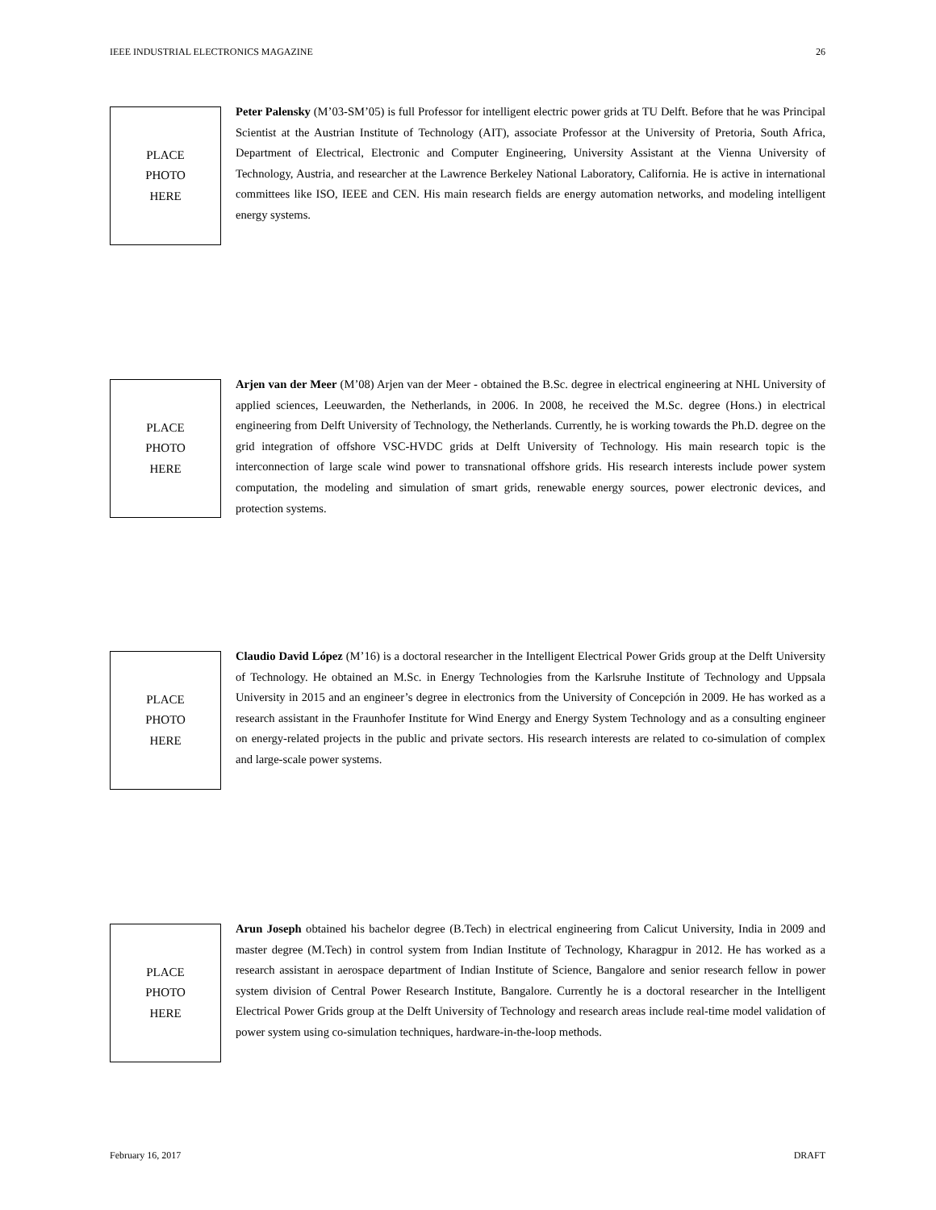IEEE INDUSTRIAL ELECTRONICS MAGAZINE 26
PLACE
PHOTO
HERE
Peter Palensky (M’03-SM’05) is full Professor for intelligent electric power grids at TU Delft. Before that he was Principal Scientist at the Austrian Institute of Technology (AIT), associate Professor at the University of Pretoria, South Africa, Department of Electrical, Electronic and Computer Engineering, University Assistant at the Vienna University of Technology, Austria, and researcher at the Lawrence Berkeley National Laboratory, California. He is active in international committees like ISO, IEEE and CEN. His main research fields are energy automation networks, and modeling intelligent energy systems.
PLACE
PHOTO
HERE
Arjen van der Meer (M’08) Arjen van der Meer - obtained the B.Sc. degree in electrical engineering at NHL University of applied sciences, Leeuwarden, the Netherlands, in 2006. In 2008, he received the M.Sc. degree (Hons.) in electrical engineering from Delft University of Technology, the Netherlands. Currently, he is working towards the Ph.D. degree on the grid integration of offshore VSC-HVDC grids at Delft University of Technology. His main research topic is the interconnection of large scale wind power to transnational offshore grids. His research interests include power system computation, the modeling and simulation of smart grids, renewable energy sources, power electronic devices, and protection systems.
PLACE
PHOTO
HERE
Claudio David López (M’16) is a doctoral researcher in the Intelligent Electrical Power Grids group at the Delft University of Technology. He obtained an M.Sc. in Energy Technologies from the Karlsruhe Institute of Technology and Uppsala University in 2015 and an engineer’s degree in electronics from the University of Concepción in 2009. He has worked as a research assistant in the Fraunhofer Institute for Wind Energy and Energy System Technology and as a consulting engineer on energy-related projects in the public and private sectors. His research interests are related to co-simulation of complex and large-scale power systems.
PLACE
PHOTO
HERE
Arun Joseph obtained his bachelor degree (B.Tech) in electrical engineering from Calicut University, India in 2009 and master degree (M.Tech) in control system from Indian Institute of Technology, Kharagpur in 2012. He has worked as a research assistant in aerospace department of Indian Institute of Science, Bangalore and senior research fellow in power system division of Central Power Research Institute, Bangalore. Currently he is a doctoral researcher in the Intelligent Electrical Power Grids group at the Delft University of Technology and research areas include real-time model validation of power system using co-simulation techniques, hardware-in-the-loop methods.
February 16, 2017 DRAFT